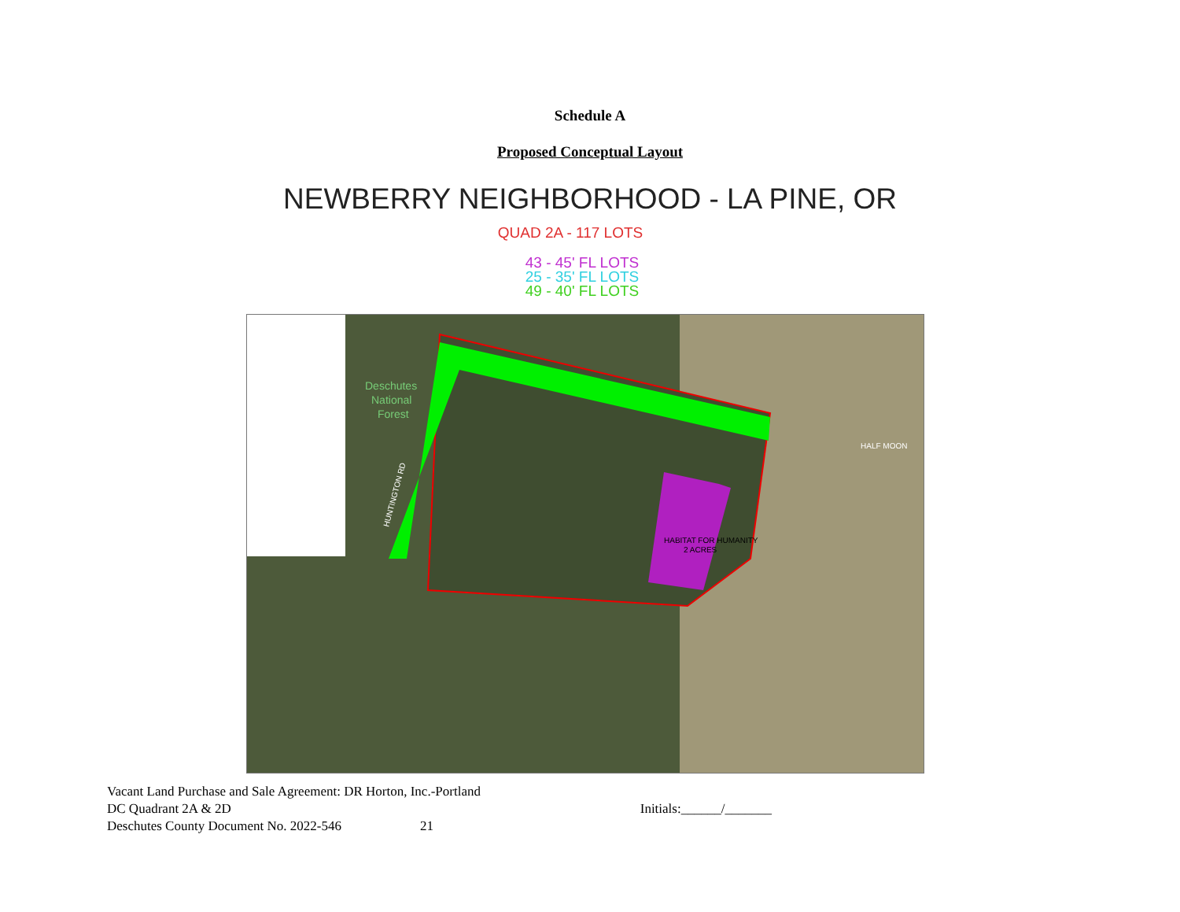Schedule A
Proposed Conceptual Layout
NEWBERRY NEIGHBORHOOD - LA PINE, OR
QUAD 2A - 117 LOTS
43 - 45' FL LOTS
25 - 35' FL LOTS
49 - 40' FL LOTS
HABITAT FOR HUMANITY
2 ACRES
Deschutes
National
Forest
HUNTINGTON RD
HALF MOON
Vacant Land Purchase and Sale Agreement: DR Horton, Inc.-Portland
DC Quadrant 2A & 2D Initials:______/_______
Deschutes County Document No. 2022-546 21